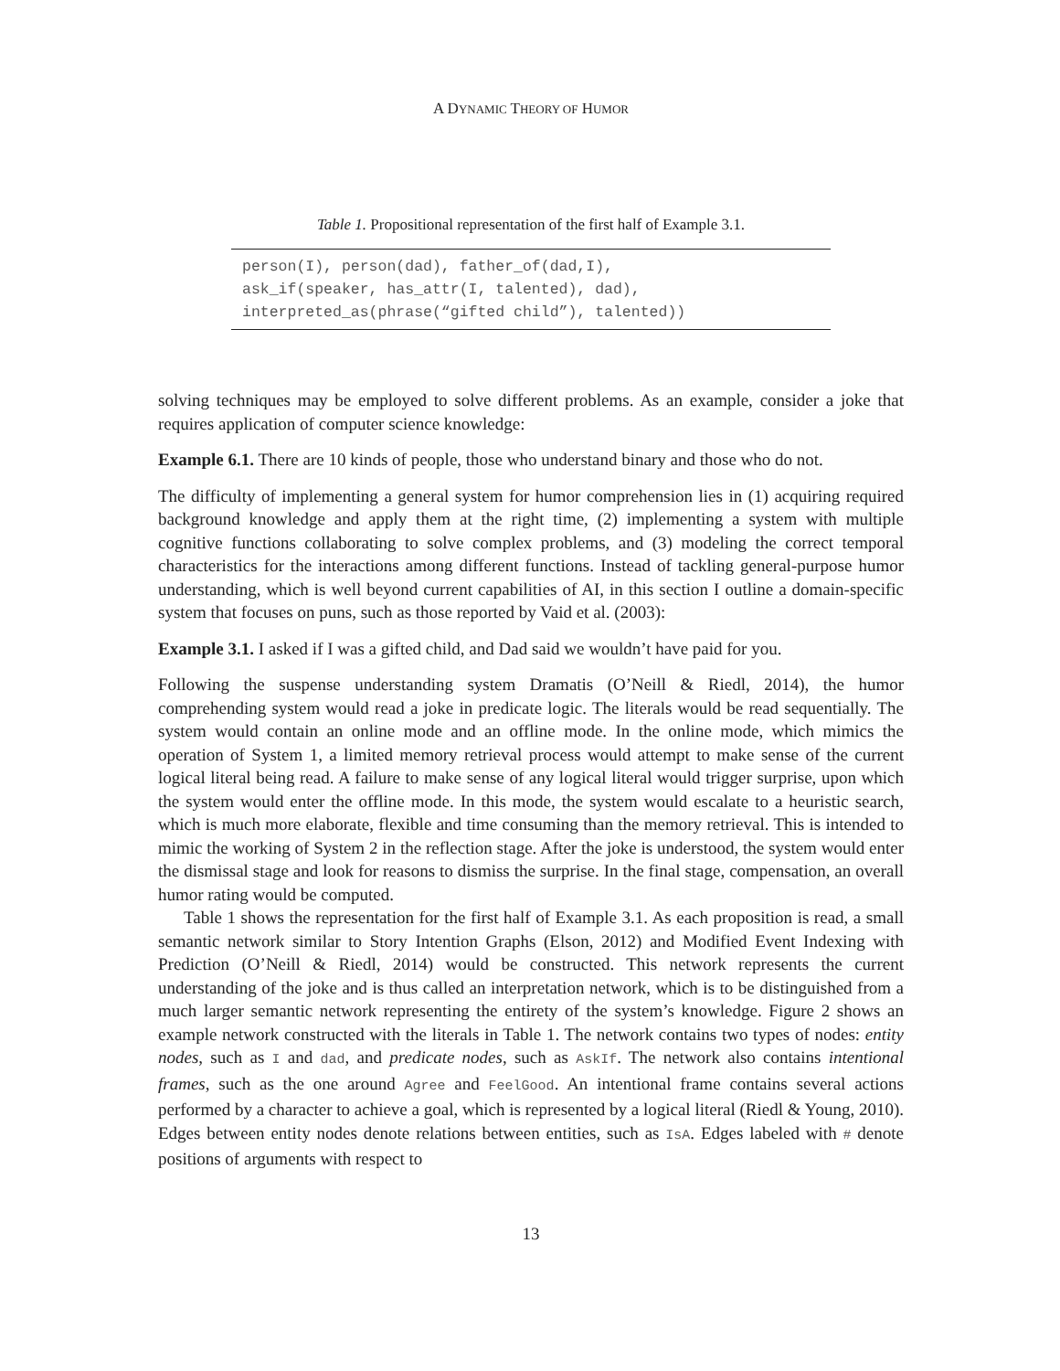A DYNAMIC THEORY OF HUMOR
Table 1. Propositional representation of the first half of Example 3.1.
| person(I), person(dad), father_of(dad,I), ask_if(speaker, has_attr(I, talented), dad), interpreted_as(phrase(“gifted child”), talented)) |
solving techniques may be employed to solve different problems. As an example, consider a joke that requires application of computer science knowledge:
Example 6.1. There are 10 kinds of people, those who understand binary and those who do not.
The difficulty of implementing a general system for humor comprehension lies in (1) acquiring required background knowledge and apply them at the right time, (2) implementing a system with multiple cognitive functions collaborating to solve complex problems, and (3) modeling the correct temporal characteristics for the interactions among different functions. Instead of tackling general-purpose humor understanding, which is well beyond current capabilities of AI, in this section I outline a domain-specific system that focuses on puns, such as those reported by Vaid et al. (2003):
Example 3.1. I asked if I was a gifted child, and Dad said we wouldn’t have paid for you.
Following the suspense understanding system Dramatis (O’Neill & Riedl, 2014), the humor comprehending system would read a joke in predicate logic. The literals would be read sequentially. The system would contain an online mode and an offline mode. In the online mode, which mimics the operation of System 1, a limited memory retrieval process would attempt to make sense of the current logical literal being read. A failure to make sense of any logical literal would trigger surprise, upon which the system would enter the offline mode. In this mode, the system would escalate to a heuristic search, which is much more elaborate, flexible and time consuming than the memory retrieval. This is intended to mimic the working of System 2 in the reflection stage. After the joke is understood, the system would enter the dismissal stage and look for reasons to dismiss the surprise. In the final stage, compensation, an overall humor rating would be computed.
Table 1 shows the representation for the first half of Example 3.1. As each proposition is read, a small semantic network similar to Story Intention Graphs (Elson, 2012) and Modified Event Indexing with Prediction (O’Neill & Riedl, 2014) would be constructed. This network represents the current understanding of the joke and is thus called an interpretation network, which is to be distinguished from a much larger semantic network representing the entirety of the system’s knowledge. Figure 2 shows an example network constructed with the literals in Table 1. The network contains two types of nodes: entity nodes, such as I and dad, and predicate nodes, such as AskIf. The network also contains intentional frames, such as the one around Agree and FeelGood. An intentional frame contains several actions performed by a character to achieve a goal, which is represented by a logical literal (Riedl & Young, 2010). Edges between entity nodes denote relations between entities, such as IsA. Edges labeled with # denote positions of arguments with respect to
13